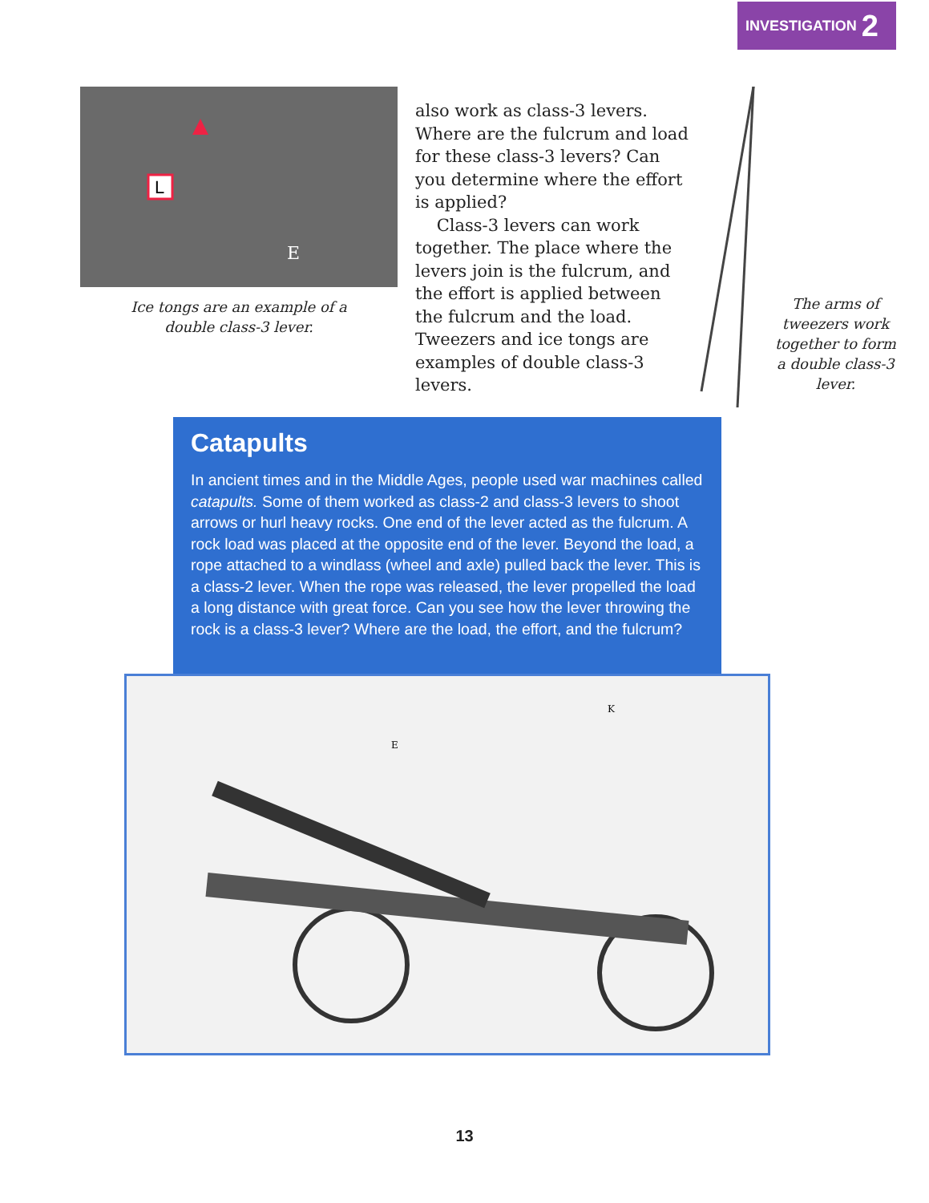INVESTIGATION 2
L
E
Ice tongs are an example of a
double class-3 lever.
also work as class-3 levers. Where are the fulcrum and load for these class-3 levers? Can you determine where the effort is applied?
Class-3 levers can work together. The place where the levers join is the fulcrum, and the effort is applied between the fulcrum and the load. Tweezers and ice tongs are examples of double class-3 levers.
The arms of tweezers work together to form a double class-3 lever.
Catapults
In ancient times and in the Middle Ages, people used war machines called catapults. Some of them worked as class-2 and class-3 levers to shoot arrows or hurl heavy rocks. One end of the lever acted as the fulcrum. A rock load was placed at the opposite end of the lever. Beyond the load, a rope attached to a windlass (wheel and axle) pulled back the lever. This is a class-2 lever. When the rope was released, the lever propelled the load a long distance with great force. Can you see how the lever throwing the rock is a class-3 lever? Where are the load, the effort, and the fulcrum?
E
K
13